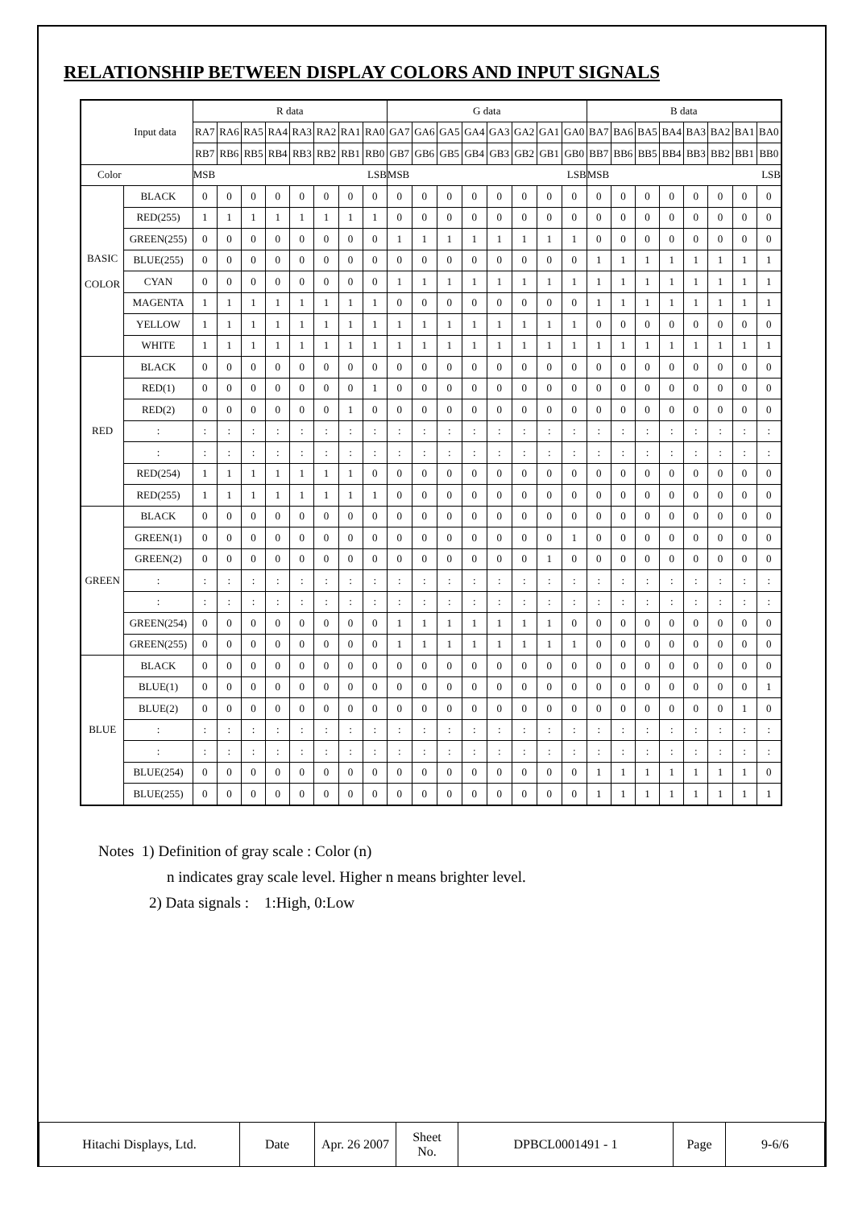RELATIONSHIP BETWEEN DISPLAY COLORS AND INPUT SIGNALS
| Input data | | R data | | | | | | | | G data | | | | | | | | B data | | | | | | | |
| | | RA7 | RA6 | RA5 | RA4 | RA3 | RA2 | RA1 | RA0 | GA7 | GA6 | GA5 | GA4 | GA3 | GA2 | GA1 | GA0 | BA7 | BA6 | BA5 | BA4 | BA3 | BA2 | BA1 | BA0 |
| | | RB7 | RB6 | RB5 | RB4 | RB3 | RB2 | RB1 | RB0 | GB7 | GB6 | GB5 | GB4 | GB3 | GB2 | GB1 | GB0 | BB7 | BB6 | BB5 | BB4 | BB3 | BB2 | BB1 | BB0 |
| Color | | MSB LSB | | | | | | | | MSB LSB | | | | | | | | MSB LSB | | | | | | | |
| BASIC COLOR | BLACK | 0 | 0 | 0 | 0 | 0 | 0 | 0 | 0 | 0 | 0 | 0 | 0 | 0 | 0 | 0 | 0 | 0 | 0 | 0 | 0 | 0 | 0 | 0 | 0 |
| | RED(255) | 1 | 1 | 1 | 1 | 1 | 1 | 1 | 1 | 0 | 0 | 0 | 0 | 0 | 0 | 0 | 0 | 0 | 0 | 0 | 0 | 0 | 0 | 0 | 0 |
| | GREEN(255) | 0 | 0 | 0 | 0 | 0 | 0 | 0 | 0 | 1 | 1 | 1 | 1 | 1 | 1 | 1 | 1 | 0 | 0 | 0 | 0 | 0 | 0 | 0 | 0 |
| | BLUE(255) | 0 | 0 | 0 | 0 | 0 | 0 | 0 | 0 | 0 | 0 | 0 | 0 | 0 | 0 | 0 | 0 | 1 | 1 | 1 | 1 | 1 | 1 | 1 | 1 |
| | CYAN | 0 | 0 | 0 | 0 | 0 | 0 | 0 | 0 | 1 | 1 | 1 | 1 | 1 | 1 | 1 | 1 | 1 | 1 | 1 | 1 | 1 | 1 | 1 | 1 |
| | MAGENTA | 1 | 1 | 1 | 1 | 1 | 1 | 1 | 1 | 0 | 0 | 0 | 0 | 0 | 0 | 0 | 0 | 1 | 1 | 1 | 1 | 1 | 1 | 1 | 1 |
| | YELLOW | 1 | 1 | 1 | 1 | 1 | 1 | 1 | 1 | 1 | 1 | 1 | 1 | 1 | 1 | 1 | 1 | 0 | 0 | 0 | 0 | 0 | 0 | 0 | 0 |
| | WHITE | 1 | 1 | 1 | 1 | 1 | 1 | 1 | 1 | 1 | 1 | 1 | 1 | 1 | 1 | 1 | 1 | 1 | 1 | 1 | 1 | 1 | 1 | 1 | 1 |
| RED | BLACK | 0 | 0 | 0 | 0 | 0 | 0 | 0 | 0 | 0 | 0 | 0 | 0 | 0 | 0 | 0 | 0 | 0 | 0 | 0 | 0 | 0 | 0 | 0 | 0 |
| | RED(1) | 0 | 0 | 0 | 0 | 0 | 0 | 0 | 1 | 0 | 0 | 0 | 0 | 0 | 0 | 0 | 0 | 0 | 0 | 0 | 0 | 0 | 0 | 0 | 0 |
| | RED(2) | 0 | 0 | 0 | 0 | 0 | 0 | 1 | 0 | 0 | 0 | 0 | 0 | 0 | 0 | 0 | 0 | 0 | 0 | 0 | 0 | 0 | 0 | 0 | 0 |
| | : | : | : | : | : | : | : | : | : | : | : | : | : | : | : | : | : | : | : | : | : | : | : | : | : |
| | : | : | : | : | : | : | : | : | : | : | : | : | : | : | : | : | : | : | : | : | : | : | : | : | : |
| | RED(254) | 1 | 1 | 1 | 1 | 1 | 1 | 1 | 0 | 0 | 0 | 0 | 0 | 0 | 0 | 0 | 0 | 0 | 0 | 0 | 0 | 0 | 0 | 0 | 0 |
| | RED(255) | 1 | 1 | 1 | 1 | 1 | 1 | 1 | 1 | 0 | 0 | 0 | 0 | 0 | 0 | 0 | 0 | 0 | 0 | 0 | 0 | 0 | 0 | 0 | 0 |
| GREEN | BLACK | 0 | 0 | 0 | 0 | 0 | 0 | 0 | 0 | 0 | 0 | 0 | 0 | 0 | 0 | 0 | 0 | 0 | 0 | 0 | 0 | 0 | 0 | 0 | 0 |
| | GREEN(1) | 0 | 0 | 0 | 0 | 0 | 0 | 0 | 0 | 0 | 0 | 0 | 0 | 0 | 0 | 0 | 1 | 0 | 0 | 0 | 0 | 0 | 0 | 0 | 0 |
| | GREEN(2) | 0 | 0 | 0 | 0 | 0 | 0 | 0 | 0 | 0 | 0 | 0 | 0 | 0 | 0 | 1 | 0 | 0 | 0 | 0 | 0 | 0 | 0 | 0 | 0 |
| | : | : | : | : | : | : | : | : | : | : | : | : | : | : | : | : | : | : | : | : | : | : | : | : | : |
| | : | : | : | : | : | : | : | : | : | : | : | : | : | : | : | : | : | : | : | : | : | : | : | : | : |
| | GREEN(254) | 0 | 0 | 0 | 0 | 0 | 0 | 0 | 0 | 1 | 1 | 1 | 1 | 1 | 1 | 1 | 0 | 0 | 0 | 0 | 0 | 0 | 0 | 0 | 0 |
| | GREEN(255) | 0 | 0 | 0 | 0 | 0 | 0 | 0 | 0 | 1 | 1 | 1 | 1 | 1 | 1 | 1 | 1 | 0 | 0 | 0 | 0 | 0 | 0 | 0 | 0 |
| BLUE | BLACK | 0 | 0 | 0 | 0 | 0 | 0 | 0 | 0 | 0 | 0 | 0 | 0 | 0 | 0 | 0 | 0 | 0 | 0 | 0 | 0 | 0 | 0 | 0 | 0 |
| | BLUE(1) | 0 | 0 | 0 | 0 | 0 | 0 | 0 | 0 | 0 | 0 | 0 | 0 | 0 | 0 | 0 | 0 | 0 | 0 | 0 | 0 | 0 | 0 | 0 | 1 |
| | BLUE(2) | 0 | 0 | 0 | 0 | 0 | 0 | 0 | 0 | 0 | 0 | 0 | 0 | 0 | 0 | 0 | 0 | 0 | 0 | 0 | 0 | 0 | 0 | 1 | 0 |
| | : | : | : | : | : | : | : | : | : | : | : | : | : | : | : | : | : | : | : | : | : | : | : | : | : |
| | : | : | : | : | : | : | : | : | : | : | : | : | : | : | : | : | : | : | : | : | : | : | : | : | : |
| | BLUE(254) | 0 | 0 | 0 | 0 | 0 | 0 | 0 | 0 | 0 | 0 | 0 | 0 | 0 | 0 | 0 | 0 | 1 | 1 | 1 | 1 | 1 | 1 | 1 | 0 |
| | BLUE(255) | 0 | 0 | 0 | 0 | 0 | 0 | 0 | 0 | 0 | 0 | 0 | 0 | 0 | 0 | 0 | 0 | 1 | 1 | 1 | 1 | 1 | 1 | 1 | 1 |
Notes 1) Definition of gray scale : Color (n)
n indicates gray scale level. Higher n means brighter level.
2) Data signals : 1:High, 0:Low
| Hitachi Displays, Ltd. | Date | Apr. 26 2007 | Sheet No. | DPBCL0001491 - 1 | Page | 9-6/6 |